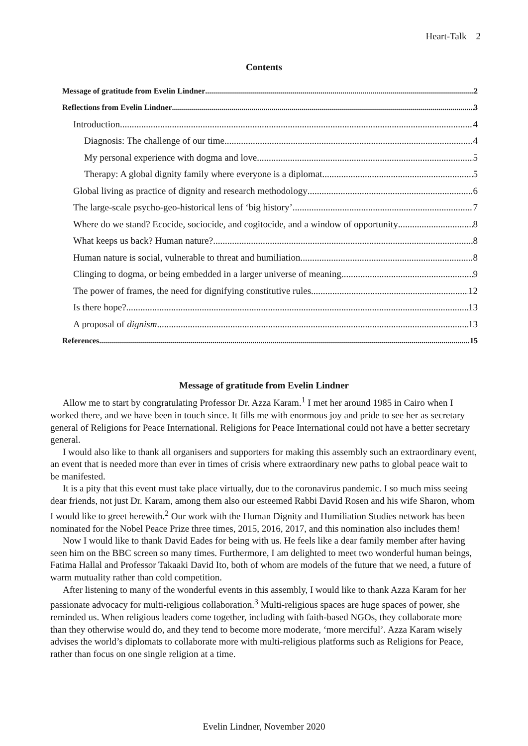Heart-Talk 2
Contents
Message of gratitude from Evelin Lindner 2
Reflections from Evelin Lindner 3
Introduction 4
Diagnosis: The challenge of our time 4
My personal experience with dogma and love 5
Therapy: A global dignity family where everyone is a diplomat 5
Global living as practice of dignity and research methodology 6
The large-scale psycho-geo-historical lens of ‘big history’ 7
Where do we stand? Ecocide, sociocide, and cogitocide, and a window of opportunity 8
What keeps us back? Human nature? 8
Human nature is social, vulnerable to threat and humiliation 8
Clinging to dogma, or being embedded in a larger universe of meaning 9
The power of frames, the need for dignifying constitutive rules 12
Is there hope? 13
A proposal of dignism 13
References 15
Message of gratitude from Evelin Lindner
Allow me to start by congratulating Professor Dr. Azza Karam.<sup>1</sup> I met her around 1985 in Cairo when I worked there, and we have been in touch since. It fills me with enormous joy and pride to see her as secretary general of Religions for Peace International. Religions for Peace International could not have a better secretary general.
I would also like to thank all organisers and supporters for making this assembly such an extraordinary event, an event that is needed more than ever in times of crisis where extraordinary new paths to global peace wait to be manifested.
It is a pity that this event must take place virtually, due to the coronavirus pandemic. I so much miss seeing dear friends, not just Dr. Karam, among them also our esteemed Rabbi David Rosen and his wife Sharon, whom I would like to greet herewith.<sup>2</sup> Our work with the Human Dignity and Humiliation Studies network has been nominated for the Nobel Peace Prize three times, 2015, 2016, 2017, and this nomination also includes them!
Now I would like to thank David Eades for being with us. He feels like a dear family member after having seen him on the BBC screen so many times. Furthermore, I am delighted to meet two wonderful human beings, Fatima Hallal and Professor Takaaki David Ito, both of whom are models of the future that we need, a future of warm mutuality rather than cold competition.
After listening to many of the wonderful events in this assembly, I would like to thank Azza Karam for her passionate advocacy for multi-religious collaboration.<sup>3</sup> Multi-religious spaces are huge spaces of power, she reminded us. When religious leaders come together, including with faith-based NGOs, they collaborate more than they otherwise would do, and they tend to become more moderate, ‘more merciful’. Azza Karam wisely advises the world’s diplomats to collaborate more with multi-religious platforms such as Religions for Peace, rather than focus on one single religion at a time.
Evelin Lindner, November 2020